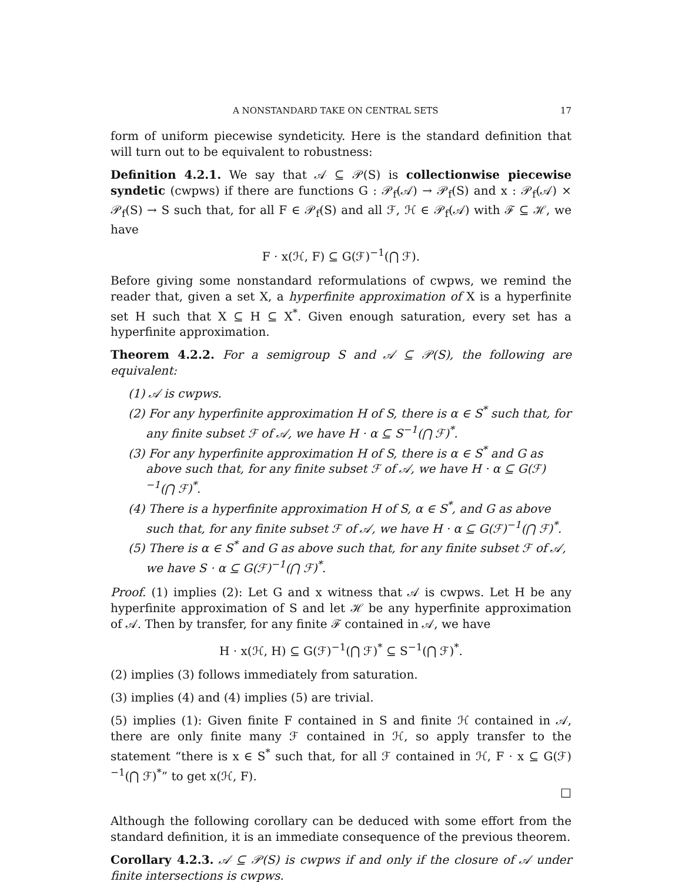A NONSTANDARD TAKE ON CENTRAL SETS 17
form of uniform piecewise syndeticity. Here is the standard definition that will turn out to be equivalent to robustness:
Definition 4.2.1. We say that 𝒜 ⊆ 𝒫(S) is collectionwise piecewise syndetic (cwpws) if there are functions G : 𝒫<sub>f</sub>(𝒜) → 𝒫<sub>f</sub>(S) and x : 𝒫<sub>f</sub>(𝒜) × 𝒫<sub>f</sub>(S) → S such that, for all F ∈ 𝒫<sub>f</sub>(S) and all ℱ, ℋ ∈ 𝒫<sub>f</sub>(𝒜) with ℱ ⊆ ℋ, we have
F · x(ℋ, F) ⊆ G(ℱ)<sup>−1</sup>(⋂ ℱ).
Before giving some nonstandard reformulations of cwpws, we remind the reader that, given a set X, a hyperfinite approximation of X is a hyperfinite set H such that X ⊆ H ⊆ X<sup>*</sup>. Given enough saturation, every set has a hyperfinite approximation.
Theorem 4.2.2. For a semigroup S and 𝒜 ⊆ 𝒫(S), the following are equivalent:
(1) 𝒜 is cwpws.
(2) For any hyperfinite approximation H of S, there is α ∈ S<sup>*</sup> such that, for any finite subset ℱ of 𝒜, we have H · α ⊆ S<sup>−1</sup>(⋂ ℱ)<sup>*</sup>.
(3) For any hyperfinite approximation H of S, there is α ∈ S<sup>*</sup> and G as above such that, for any finite subset ℱ of 𝒜, we have H · α ⊆ G(ℱ)<sup>−1</sup>(⋂ ℱ)<sup>*</sup>.
(4) There is a hyperfinite approximation H of S, α ∈ S<sup>*</sup>, and G as above such that, for any finite subset ℱ of 𝒜, we have H · α ⊆ G(ℱ)<sup>−1</sup>(⋂ ℱ)<sup>*</sup>.
(5) There is α ∈ S<sup>*</sup> and G as above such that, for any finite subset ℱ of 𝒜, we have S · α ⊆ G(ℱ)<sup>−1</sup>(⋂ ℱ)<sup>*</sup>.
Proof. (1) implies (2): Let G and x witness that 𝒜 is cwpws. Let H be any hyperfinite approximation of S and let ℋ be any hyperfinite approximation of 𝒜. Then by transfer, for any finite ℱ contained in 𝒜, we have
H · x(ℋ, H) ⊆ G(ℱ)<sup>−1</sup>(⋂ ℱ)<sup>*</sup> ⊆ S<sup>−1</sup>(⋂ ℱ)<sup>*</sup>.
(2) implies (3) follows immediately from saturation.
(3) implies (4) and (4) implies (5) are trivial.
(5) implies (1): Given finite F contained in S and finite ℋ contained in 𝒜, there are only finite many ℱ contained in ℋ, so apply transfer to the statement “there is x ∈ S<sup>*</sup> such that, for all ℱ contained in ℋ, F · x ⊆ G(ℱ)<sup>−1</sup>(⋂ ℱ)<sup>*</sup>” to get x(ℋ, F).
□
Although the following corollary can be deduced with some effort from the standard definition, it is an immediate consequence of the previous theorem.
Corollary 4.2.3. 𝒜 ⊆ 𝒫(S) is cwpws if and only if the closure of 𝒜 under finite intersections is cwpws.